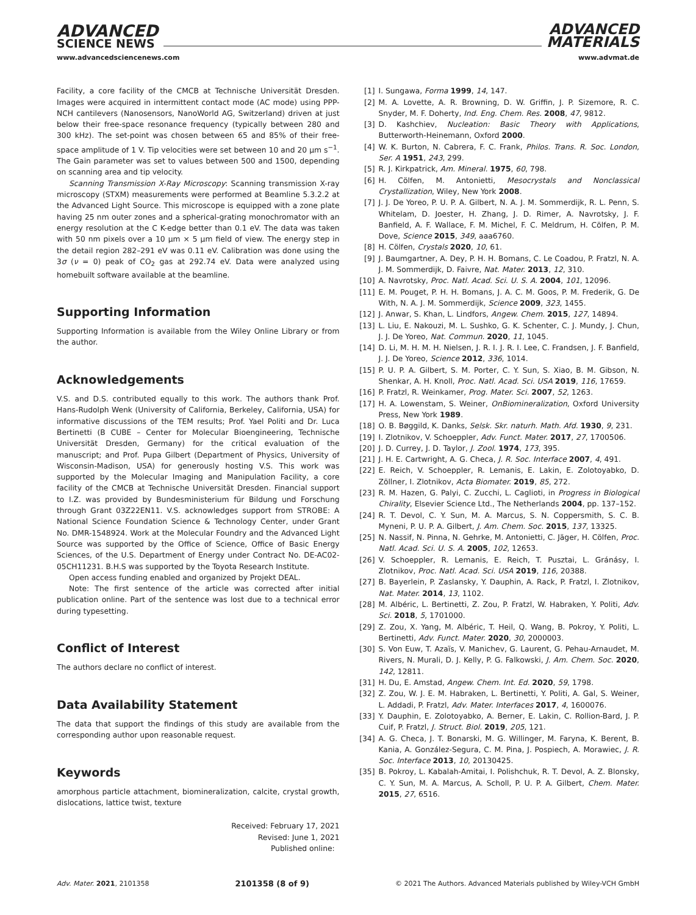ADVANCED
SCIENCE NEWS
ADVANCED
MATERIALS
www.advancedsciencenews.com www.advmat.de
Facility, a core facility of the CMCB at Technische Universität Dresden. Images were acquired in intermittent contact mode (AC mode) using PPP-NCH cantilevers (Nanosensors, NanoWorld AG, Switzerland) driven at just below their free-space resonance frequency (typically between 280 and 300 kHz). The set-point was chosen between 65 and 85% of their free-space amplitude of 1 V. Tip velocities were set between 10 and 20 µm s<sup>−1</sup>. The Gain parameter was set to values between 500 and 1500, depending on scanning area and tip velocity.
Scanning Transmission X-Ray Microscopy: Scanning transmission X-ray microscopy (STXM) measurements were performed at Beamline 5.3.2.2 at the Advanced Light Source. This microscope is equipped with a zone plate having 25 nm outer zones and a spherical-grating monochromator with an energy resolution at the C K-edge better than 0.1 eV. The data was taken with 50 nm pixels over a 10 µm × 5 µm field of view. The energy step in the detail region 282–291 eV was 0.11 eV. Calibration was done using the 3σ (ν = 0) peak of CO<sub>2</sub> gas at 292.74 eV. Data were analyzed using homebuilt software available at the beamline.
Supporting Information
Supporting Information is available from the Wiley Online Library or from the author.
Acknowledgements
V.S. and D.S. contributed equally to this work. The authors thank Prof. Hans-Rudolph Wenk (University of California, Berkeley, California, USA) for informative discussions of the TEM results; Prof. Yael Politi and Dr. Luca Bertinetti (B CUBE – Center for Molecular Bioengineering, Technische Universität Dresden, Germany) for the critical evaluation of the manuscript; and Prof. Pupa Gilbert (Department of Physics, University of Wisconsin-Madison, USA) for generously hosting V.S. This work was supported by the Molecular Imaging and Manipulation Facility, a core facility of the CMCB at Technische Universität Dresden. Financial support to I.Z. was provided by Bundesministerium für Bildung und Forschung through Grant 03Z22EN11. V.S. acknowledges support from STROBE: A National Science Foundation Science & Technology Center, under Grant No. DMR-1548924. Work at the Molecular Foundry and the Advanced Light Source was supported by the Office of Science, Office of Basic Energy Sciences, of the U.S. Department of Energy under Contract No. DE-AC02-05CH11231. B.H.S was supported by the Toyota Research Institute.
Open access funding enabled and organized by Projekt DEAL.
Note: The first sentence of the article was corrected after initial publication online. Part of the sentence was lost due to a technical error during typesetting.
Conflict of Interest
The authors declare no conflict of interest.
Data Availability Statement
The data that support the findings of this study are available from the corresponding author upon reasonable request.
Keywords
amorphous particle attachment, biomineralization, calcite, crystal growth, dislocations, lattice twist, texture
Received: February 17, 2021
Revised: June 1, 2021
Published online:
[1] I. Sungawa, Forma 1999, 14, 147.
[2] M. A. Lovette, A. R. Browning, D. W. Griffin, J. P. Sizemore, R. C. Snyder, M. F. Doherty, Ind. Eng. Chem. Res. 2008, 47, 9812.
[3] D. Kashchiev, Nucleation: Basic Theory with Applications, Butterworth-Heinemann, Oxford 2000.
[4] W. K. Burton, N. Cabrera, F. C. Frank, Philos. Trans. R. Soc. London, Ser. A 1951, 243, 299.
[5] R. J. Kirkpatrick, Am. Mineral. 1975, 60, 798.
[6] H. Cölfen, M. Antonietti, Mesocrystals and Nonclassical Crystallization, Wiley, New York 2008.
[7] J. J. De Yoreo, P. U. P. A. Gilbert, N. A. J. M. Sommerdijk, R. L. Penn, S. Whitelam, D. Joester, H. Zhang, J. D. Rimer, A. Navrotsky, J. F. Banfield, A. F. Wallace, F. M. Michel, F. C. Meldrum, H. Cölfen, P. M. Dove, Science 2015, 349, aaa6760.
[8] H. Cölfen, Crystals 2020, 10, 61.
[9] J. Baumgartner, A. Dey, P. H. H. Bomans, C. Le Coadou, P. Fratzl, N. A. J. M. Sommerdijk, D. Faivre, Nat. Mater. 2013, 12, 310.
[10] A. Navrotsky, Proc. Natl. Acad. Sci. U. S. A. 2004, 101, 12096.
[11] E. M. Pouget, P. H. H. Bomans, J. A. C. M. Goos, P. M. Frederik, G. De With, N. A. J. M. Sommerdijk, Science 2009, 323, 1455.
[12] J. Anwar, S. Khan, L. Lindfors, Angew. Chem. 2015, 127, 14894.
[13] L. Liu, E. Nakouzi, M. L. Sushko, G. K. Schenter, C. J. Mundy, J. Chun, J. J. De Yoreo, Nat. Commun. 2020, 11, 1045.
[14] D. Li, M. H. M. H. Nielsen, J. R. I. J. R. I. Lee, C. Frandsen, J. F. Banfield, J. J. De Yoreo, Science 2012, 336, 1014.
[15] P. U. P. A. Gilbert, S. M. Porter, C. Y. Sun, S. Xiao, B. M. Gibson, N. Shenkar, A. H. Knoll, Proc. Natl. Acad. Sci. USA 2019, 116, 17659.
[16] P. Fratzl, R. Weinkamer, Prog. Mater. Sci. 2007, 52, 1263.
[17] H. A. Lowenstam, S. Weiner, OnBiomineralization, Oxford University Press, New York 1989.
[18] O. B. Bøggild, K. Danks, Selsk. Skr. naturh. Math. Afd. 1930, 9, 231.
[19] I. Zlotnikov, V. Schoeppler, Adv. Funct. Mater. 2017, 27, 1700506.
[20] J. D. Currey, J. D. Taylor, J. Zool. 1974, 173, 395.
[21] J. H. E. Cartwright, A. G. Checa, J. R. Soc. Interface 2007, 4, 491.
[22] E. Reich, V. Schoeppler, R. Lemanis, E. Lakin, E. Zolotoyabko, D. Zöllner, I. Zlotnikov, Acta Biomater. 2019, 85, 272.
[23] R. M. Hazen, G. Palyi, C. Zucchi, L. Caglioti, in Progress in Biological Chirality, Elsevier Science Ltd., The Netherlands 2004, pp. 137–152.
[24] R. T. Devol, C. Y. Sun, M. A. Marcus, S. N. Coppersmith, S. C. B. Myneni, P. U. P. A. Gilbert, J. Am. Chem. Soc. 2015, 137, 13325.
[25] N. Nassif, N. Pinna, N. Gehrke, M. Antonietti, C. Jäger, H. Cölfen, Proc. Natl. Acad. Sci. U. S. A. 2005, 102, 12653.
[26] V. Schoeppler, R. Lemanis, E. Reich, T. Pusztai, L. Gránásy, I. Zlotnikov, Proc. Natl. Acad. Sci. USA 2019, 116, 20388.
[27] B. Bayerlein, P. Zaslansky, Y. Dauphin, A. Rack, P. Fratzl, I. Zlotnikov, Nat. Mater. 2014, 13, 1102.
[28] M. Albéric, L. Bertinetti, Z. Zou, P. Fratzl, W. Habraken, Y. Politi, Adv. Sci. 2018, 5, 1701000.
[29] Z. Zou, X. Yang, M. Albéric, T. Heil, Q. Wang, B. Pokroy, Y. Politi, L. Bertinetti, Adv. Funct. Mater. 2020, 30, 2000003.
[30] S. Von Euw, T. Azaïs, V. Manichev, G. Laurent, G. Pehau-Arnaudet, M. Rivers, N. Murali, D. J. Kelly, P. G. Falkowski, J. Am. Chem. Soc. 2020, 142, 12811.
[31] H. Du, E. Amstad, Angew. Chem. Int. Ed. 2020, 59, 1798.
[32] Z. Zou, W. J. E. M. Habraken, L. Bertinetti, Y. Politi, A. Gal, S. Weiner, L. Addadi, P. Fratzl, Adv. Mater. Interfaces 2017, 4, 1600076.
[33] Y. Dauphin, E. Zolotoyabko, A. Berner, E. Lakin, C. Rollion-Bard, J. P. Cuif, P. Fratzl, J. Struct. Biol. 2019, 205, 121.
[34] A. G. Checa, J. T. Bonarski, M. G. Willinger, M. Faryna, K. Berent, B. Kania, A. González-Segura, C. M. Pina, J. Pospiech, A. Morawiec, J. R. Soc. Interface 2013, 10, 20130425.
[35] B. Pokroy, L. Kabalah-Amitai, I. Polishchuk, R. T. Devol, A. Z. Blonsky, C. Y. Sun, M. A. Marcus, A. Scholl, P. U. P. A. Gilbert, Chem. Mater. 2015, 27, 6516.
Adv. Mater. 2021, 2101358 2101358 (8 of 9) © 2021 The Authors. Advanced Materials published by Wiley-VCH GmbH